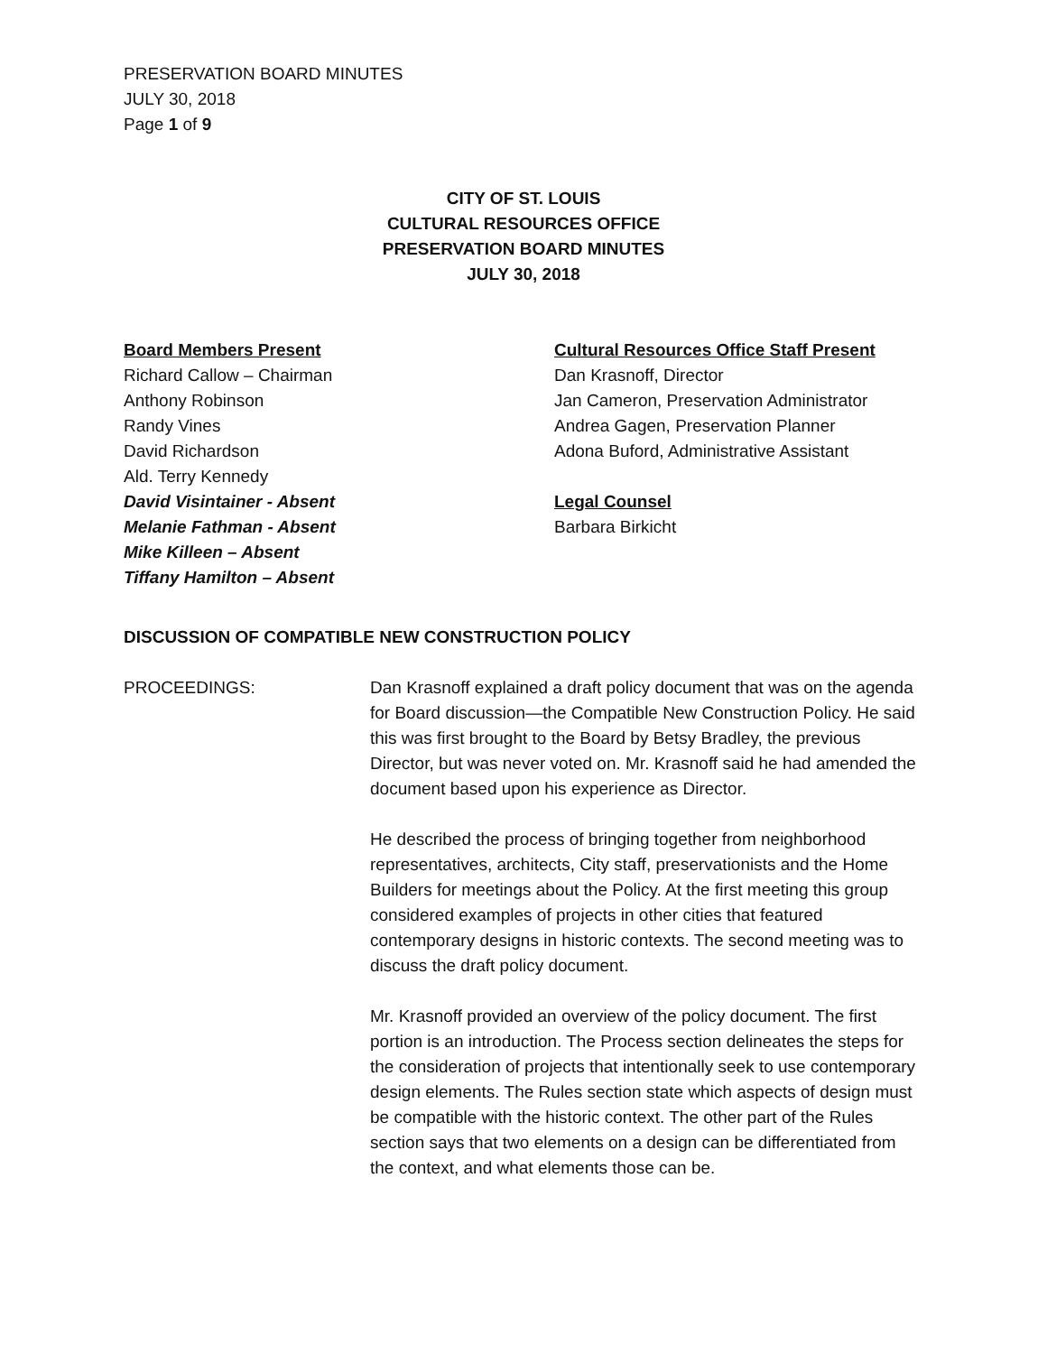PRESERVATION BOARD MINUTES
JULY 30, 2018
Page 1 of 9
CITY OF ST. LOUIS
CULTURAL RESOURCES OFFICE
PRESERVATION BOARD MINUTES
JULY 30, 2018
Board Members Present
Richard Callow – Chairman
Anthony Robinson
Randy Vines
David Richardson
Ald. Terry Kennedy
David Visintainer - Absent
Melanie Fathman - Absent
Mike Killeen – Absent
Tiffany Hamilton – Absent
Cultural Resources Office Staff Present
Dan Krasnoff, Director
Jan Cameron, Preservation Administrator
Andrea Gagen, Preservation Planner
Adona Buford, Administrative Assistant
Legal Counsel
Barbara Birkicht
DISCUSSION OF COMPATIBLE NEW CONSTRUCTION POLICY
PROCEEDINGS: Dan Krasnoff explained a draft policy document that was on the agenda for Board discussion—the Compatible New Construction Policy. He said this was first brought to the Board by Betsy Bradley, the previous Director, but was never voted on. Mr. Krasnoff said he had amended the document based upon his experience as Director.
He described the process of bringing together from neighborhood representatives, architects, City staff, preservationists and the Home Builders for meetings about the Policy. At the first meeting this group considered examples of projects in other cities that featured contemporary designs in historic contexts. The second meeting was to discuss the draft policy document.
Mr. Krasnoff provided an overview of the policy document. The first portion is an introduction. The Process section delineates the steps for the consideration of projects that intentionally seek to use contemporary design elements. The Rules section state which aspects of design must be compatible with the historic context. The other part of the Rules section says that two elements on a design can be differentiated from the context, and what elements those can be.